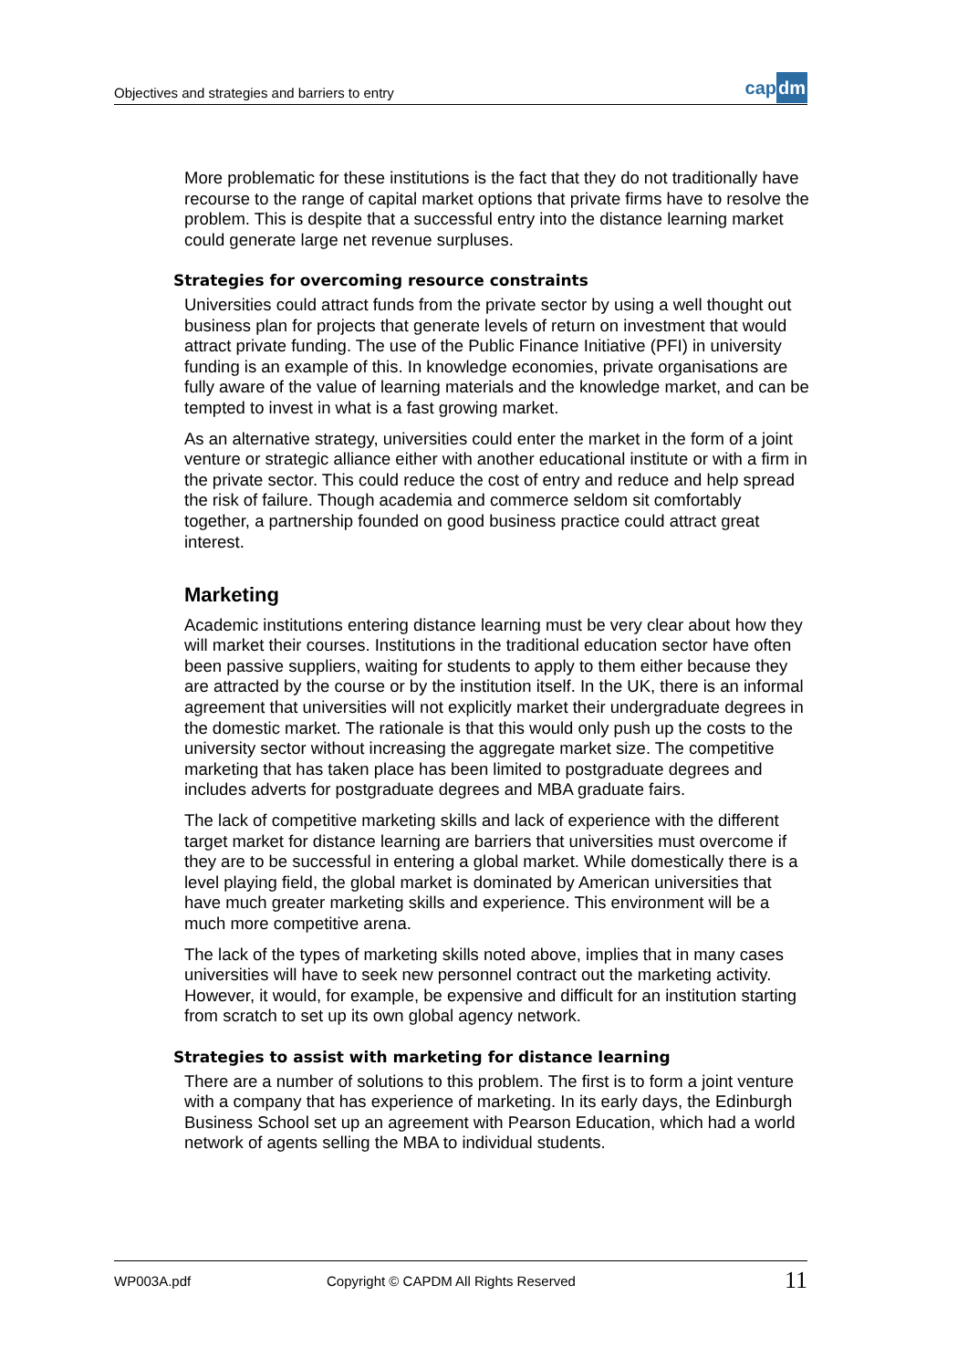Objectives and strategies and barriers to entry
capdm
More problematic for these institutions is the fact that they do not traditionally have recourse to the range of capital market options that private firms have to resolve the problem. This is despite that a successful entry into the distance learning market could generate large net revenue surpluses.
Strategies for overcoming resource constraints
Universities could attract funds from the private sector by using a well thought out business plan for projects that generate levels of return on investment that would attract private funding. The use of the Public Finance Initiative (PFI) in university funding is an example of this. In knowledge economies, private organisations are fully aware of the value of learning materials and the knowledge market, and can be tempted to invest in what is a fast growing market.
As an alternative strategy, universities could enter the market in the form of a joint venture or strategic alliance either with another educational institute or with a firm in the private sector. This could reduce the cost of entry and reduce and help spread the risk of failure. Though academia and commerce seldom sit comfortably together, a partnership founded on good business practice could attract great interest.
Marketing
Academic institutions entering distance learning must be very clear about how they will market their courses. Institutions in the traditional education sector have often been passive suppliers, waiting for students to apply to them either because they are attracted by the course or by the institution itself. In the UK, there is an informal agreement that universities will not explicitly market their undergraduate degrees in the domestic market. The rationale is that this would only push up the costs to the university sector without increasing the aggregate market size. The competitive marketing that has taken place has been limited to postgraduate degrees and includes adverts for postgraduate degrees and MBA graduate fairs.
The lack of competitive marketing skills and lack of experience with the different target market for distance learning are barriers that universities must overcome if they are to be successful in entering a global market. While domestically there is a level playing field, the global market is dominated by American universities that have much greater marketing skills and experience. This environment will be a much more competitive arena.
The lack of the types of marketing skills noted above, implies that in many cases universities will have to seek new personnel contract out the marketing activity. However, it would, for example, be expensive and difficult for an institution starting from scratch to set up its own global agency network.
Strategies to assist with marketing for distance learning
There are a number of solutions to this problem. The first is to form a joint venture with a company that has experience of marketing. In its early days, the Edinburgh Business School set up an agreement with Pearson Education, which had a world network of agents selling the MBA to individual students.
WP003A.pdf Copyright © CAPDM All Rights Reserved 11